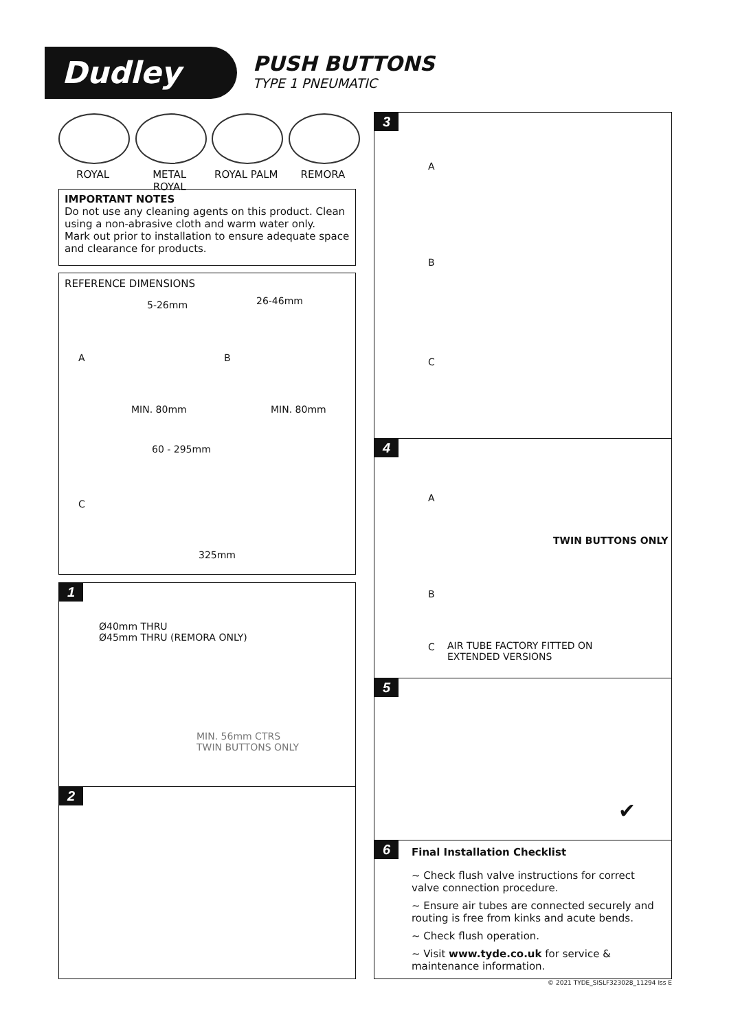Dudley
PUSH BUTTONS
TYPE 1 PNEUMATIC
ROYAL METAL ROYAL ROYAL PALM REMORA
IMPORTANT NOTES
Do not use any cleaning agents on this product. Clean using a non-abrasive cloth and warm water only.
Mark out prior to installation to ensure adequate space and clearance for products.
REFERENCE DIMENSIONS
5-26mm 26-46mm
A B
MIN. 80mm MIN. 80mm
60 - 295mm
C
325mm
1
Ø40mm THRU
Ø45mm THRU (REMORA ONLY)
MIN. 56mm CTRS
TWIN BUTTONS ONLY
2
3
A
B
C
4
A
TWIN BUTTONS ONLY
B
C AIR TUBE FACTORY FITTED ON
EXTENDED VERSIONS
5
✔
6
Final Installation Checklist
~ Check flush valve instructions for correct valve connection procedure.
~ Ensure air tubes are connected securely and routing is free from kinks and acute bends.
~ Check flush operation.
~ Visit www.tyde.co.uk for service & maintenance information.
© 2021 TYDE_SISLF323028_11294 Iss E